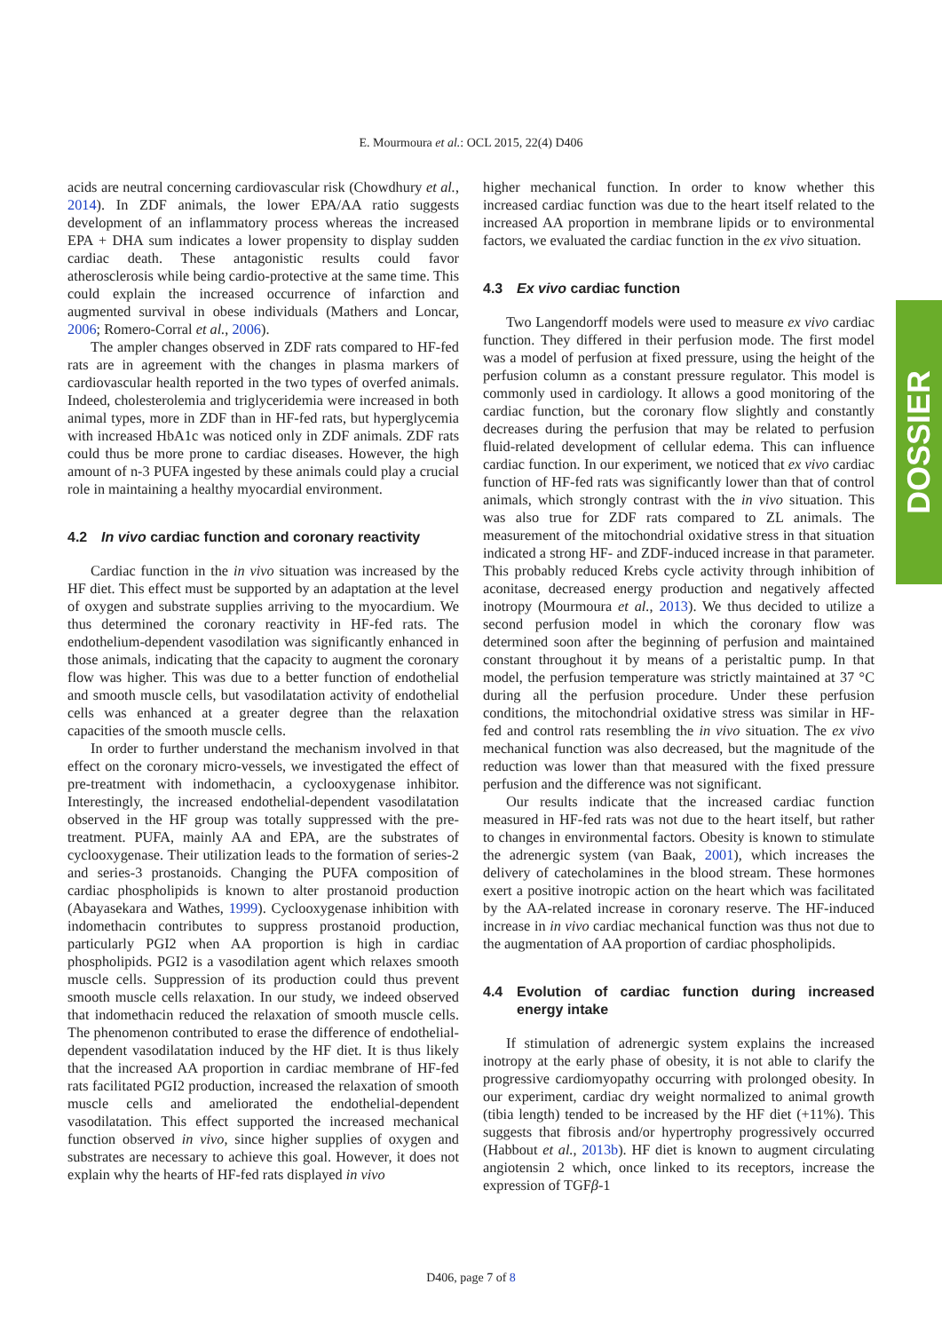E. Mourmoura et al.: OCL 2015, 22(4) D406
acids are neutral concerning cardiovascular risk (Chowdhury et al., 2014). In ZDF animals, the lower EPA/AA ratio suggests development of an inflammatory process whereas the increased EPA + DHA sum indicates a lower propensity to display sudden cardiac death. These antagonistic results could favor atherosclerosis while being cardio-protective at the same time. This could explain the increased occurrence of infarction and augmented survival in obese individuals (Mathers and Loncar, 2006; Romero-Corral et al., 2006).
The ampler changes observed in ZDF rats compared to HF-fed rats are in agreement with the changes in plasma markers of cardiovascular health reported in the two types of overfed animals. Indeed, cholesterolemia and triglyceridemia were increased in both animal types, more in ZDF than in HF-fed rats, but hyperglycemia with increased HbA1c was noticed only in ZDF animals. ZDF rats could thus be more prone to cardiac diseases. However, the high amount of n-3 PUFA ingested by these animals could play a crucial role in maintaining a healthy myocardial environment.
4.2 In vivo cardiac function and coronary reactivity
Cardiac function in the in vivo situation was increased by the HF diet. This effect must be supported by an adaptation at the level of oxygen and substrate supplies arriving to the myocardium. We thus determined the coronary reactivity in HF-fed rats. The endothelium-dependent vasodilation was significantly enhanced in those animals, indicating that the capacity to augment the coronary flow was higher. This was due to a better function of endothelial and smooth muscle cells, but vasodilatation activity of endothelial cells was enhanced at a greater degree than the relaxation capacities of the smooth muscle cells.
In order to further understand the mechanism involved in that effect on the coronary micro-vessels, we investigated the effect of pre-treatment with indomethacin, a cyclooxygenase inhibitor. Interestingly, the increased endothelial-dependent vasodilatation observed in the HF group was totally suppressed with the pre-treatment. PUFA, mainly AA and EPA, are the substrates of cyclooxygenase. Their utilization leads to the formation of series-2 and series-3 prostanoids. Changing the PUFA composition of cardiac phospholipids is known to alter prostanoid production (Abayasekara and Wathes, 1999). Cyclooxygenase inhibition with indomethacin contributes to suppress prostanoid production, particularly PGI2 when AA proportion is high in cardiac phospholipids. PGI2 is a vasodilation agent which relaxes smooth muscle cells. Suppression of its production could thus prevent smooth muscle cells relaxation. In our study, we indeed observed that indomethacin reduced the relaxation of smooth muscle cells. The phenomenon contributed to erase the difference of endothelial-dependent vasodilatation induced by the HF diet. It is thus likely that the increased AA proportion in cardiac membrane of HF-fed rats facilitated PGI2 production, increased the relaxation of smooth muscle cells and ameliorated the endothelial-dependent vasodilatation. This effect supported the increased mechanical function observed in vivo, since higher supplies of oxygen and substrates are necessary to achieve this goal. However, it does not explain why the hearts of HF-fed rats displayed in vivo
higher mechanical function. In order to know whether this increased cardiac function was due to the heart itself related to the increased AA proportion in membrane lipids or to environmental factors, we evaluated the cardiac function in the ex vivo situation.
4.3 Ex vivo cardiac function
Two Langendorff models were used to measure ex vivo cardiac function. They differed in their perfusion mode. The first model was a model of perfusion at fixed pressure, using the height of the perfusion column as a constant pressure regulator. This model is commonly used in cardiology. It allows a good monitoring of the cardiac function, but the coronary flow slightly and constantly decreases during the perfusion that may be related to perfusion fluid-related development of cellular edema. This can influence cardiac function. In our experiment, we noticed that ex vivo cardiac function of HF-fed rats was significantly lower than that of control animals, which strongly contrast with the in vivo situation. This was also true for ZDF rats compared to ZL animals. The measurement of the mitochondrial oxidative stress in that situation indicated a strong HF- and ZDF-induced increase in that parameter. This probably reduced Krebs cycle activity through inhibition of aconitase, decreased energy production and negatively affected inotropy (Mourmoura et al., 2013). We thus decided to utilize a second perfusion model in which the coronary flow was determined soon after the beginning of perfusion and maintained constant throughout it by means of a peristaltic pump. In that model, the perfusion temperature was strictly maintained at 37 °C during all the perfusion procedure. Under these perfusion conditions, the mitochondrial oxidative stress was similar in HF-fed and control rats resembling the in vivo situation. The ex vivo mechanical function was also decreased, but the magnitude of the reduction was lower than that measured with the fixed pressure perfusion and the difference was not significant.
Our results indicate that the increased cardiac function measured in HF-fed rats was not due to the heart itself, but rather to changes in environmental factors. Obesity is known to stimulate the adrenergic system (van Baak, 2001), which increases the delivery of catecholamines in the blood stream. These hormones exert a positive inotropic action on the heart which was facilitated by the AA-related increase in coronary reserve. The HF-induced increase in in vivo cardiac mechanical function was thus not due to the augmentation of AA proportion of cardiac phospholipids.
4.4 Evolution of cardiac function during increased energy intake
If stimulation of adrenergic system explains the increased inotropy at the early phase of obesity, it is not able to clarify the progressive cardiomyopathy occurring with prolonged obesity. In our experiment, cardiac dry weight normalized to animal growth (tibia length) tended to be increased by the HF diet (+11%). This suggests that fibrosis and/or hypertrophy progressively occurred (Habbout et al., 2013b). HF diet is known to augment circulating angiotensin 2 which, once linked to its receptors, increase the expression of TGFβ-1
DOSSIER
D406, page 7 of 8